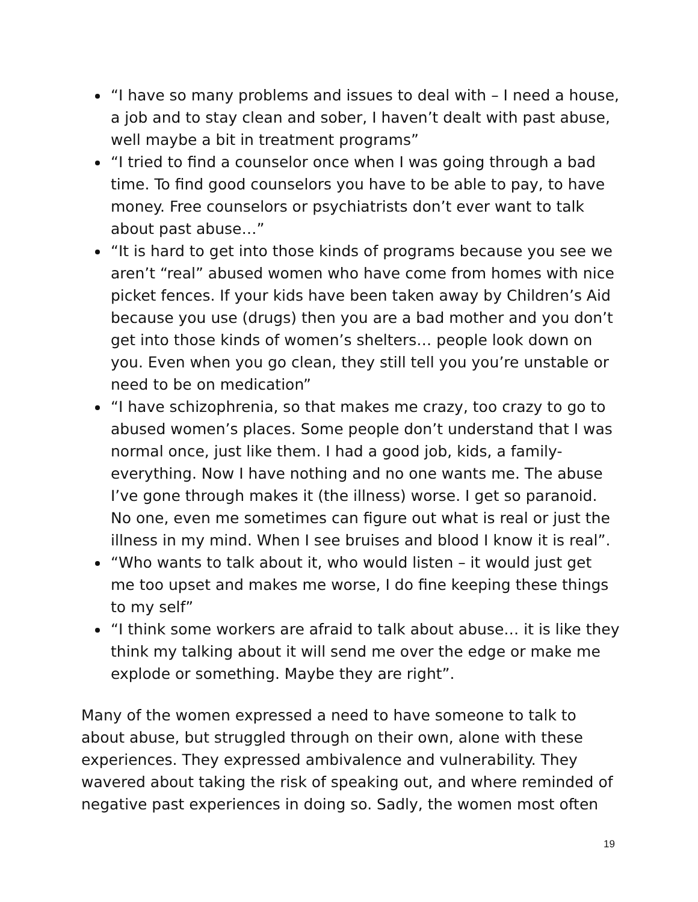“I have so many problems and issues to deal with – I need a house, a job and to stay clean and sober, I haven’t dealt with past abuse, well maybe a bit in treatment programs”
“I tried to find a counselor once when I was going through a bad time. To find good counselors you have to be able to pay, to have money. Free counselors or psychiatrists don’t ever want to talk about past abuse…”
“It is hard to get into those kinds of programs because you see we aren’t “real” abused women who have come from homes with nice picket fences. If your kids have been taken away by Children’s Aid because you use (drugs) then you are a bad mother and you don’t get into those kinds of women’s shelters… people look down on you. Even when you go clean, they still tell you you’re unstable or need to be on medication”
“I have schizophrenia, so that makes me crazy, too crazy to go to abused women’s places. Some people don’t understand that I was normal once, just like them. I had a good job, kids, a family-everything. Now I have nothing and no one wants me. The abuse I’ve gone through makes it (the illness) worse. I get so paranoid. No one, even me sometimes can figure out what is real or just the illness in my mind. When I see bruises and blood I know it is real”.
“Who wants to talk about it, who would listen – it would just get me too upset and makes me worse, I do fine keeping these things to my self”
“I think some workers are afraid to talk about abuse… it is like they think my talking about it will send me over the edge or make me explode or something. Maybe they are right”.
Many of the women expressed a need to have someone to talk to about abuse, but struggled through on their own, alone with these experiences. They expressed ambivalence and vulnerability. They wavered about taking the risk of speaking out, and where reminded of negative past experiences in doing so. Sadly, the women most often
19